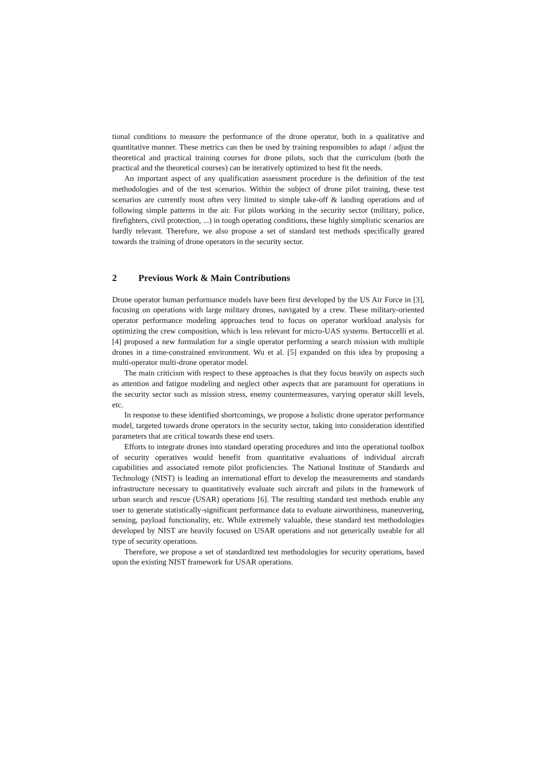tional conditions to measure the performance of the drone operator, both in a qualitative and quantitative manner. These metrics can then be used by training responsibles to adapt / adjust the theoretical and practical training courses for drone pilots, such that the curriculum (both the practical and the theoretical courses) can be iteratively optimized to best fit the needs.
An important aspect of any qualification assessment procedure is the definition of the test methodologies and of the test scenarios. Within the subject of drone pilot training, these test scenarios are currently most often very limited to simple take-off & landing operations and of following simple patterns in the air. For pilots working in the security sector (military, police, firefighters, civil protection, ...) in tough operating conditions, these highly simplistic scenarios are hardly relevant. Therefore, we also propose a set of standard test methods specifically geared towards the training of drone operators in the security sector.
2 Previous Work & Main Contributions
Drone operator human performance models have been first developed by the US Air Force in [3], focusing on operations with large military drones, navigated by a crew. These military-oriented operator performance modeling approaches tend to focus on operator workload analysis for optimizing the crew composition, which is less relevant for micro-UAS systems. Bertuccelli et al. [4] proposed a new formulation for a single operator performing a search mission with multiple drones in a time-constrained environment. Wu et al. [5] expanded on this idea by proposing a multi-operator multi-drone operator model.
The main criticism with respect to these approaches is that they focus heavily on aspects such as attention and fatigue modeling and neglect other aspects that are paramount for operations in the security sector such as mission stress, enemy countermeasures, varying operator skill levels, etc.
In response to these identified shortcomings, we propose a holistic drone operator performance model, targeted towards drone operators in the security sector, taking into consideration identified parameters that are critical towards these end users.
Efforts to integrate drones into standard operating procedures and into the operational toolbox of security operatives would benefit from quantitative evaluations of individual aircraft capabilities and associated remote pilot proficiencies. The National Institute of Standards and Technology (NIST) is leading an international effort to develop the measurements and standards infrastructure necessary to quantitatively evaluate such aircraft and pilots in the framework of urban search and rescue (USAR) operations [6]. The resulting standard test methods enable any user to generate statistically-significant performance data to evaluate airworthiness, maneuvering, sensing, payload functionality, etc. While extremely valuable, these standard test methodologies developed by NIST are heavily focused on USAR operations and not generically useable for all type of security operations.
Therefore, we propose a set of standardized test methodologies for security operations, based upon the existing NIST framework for USAR operations.